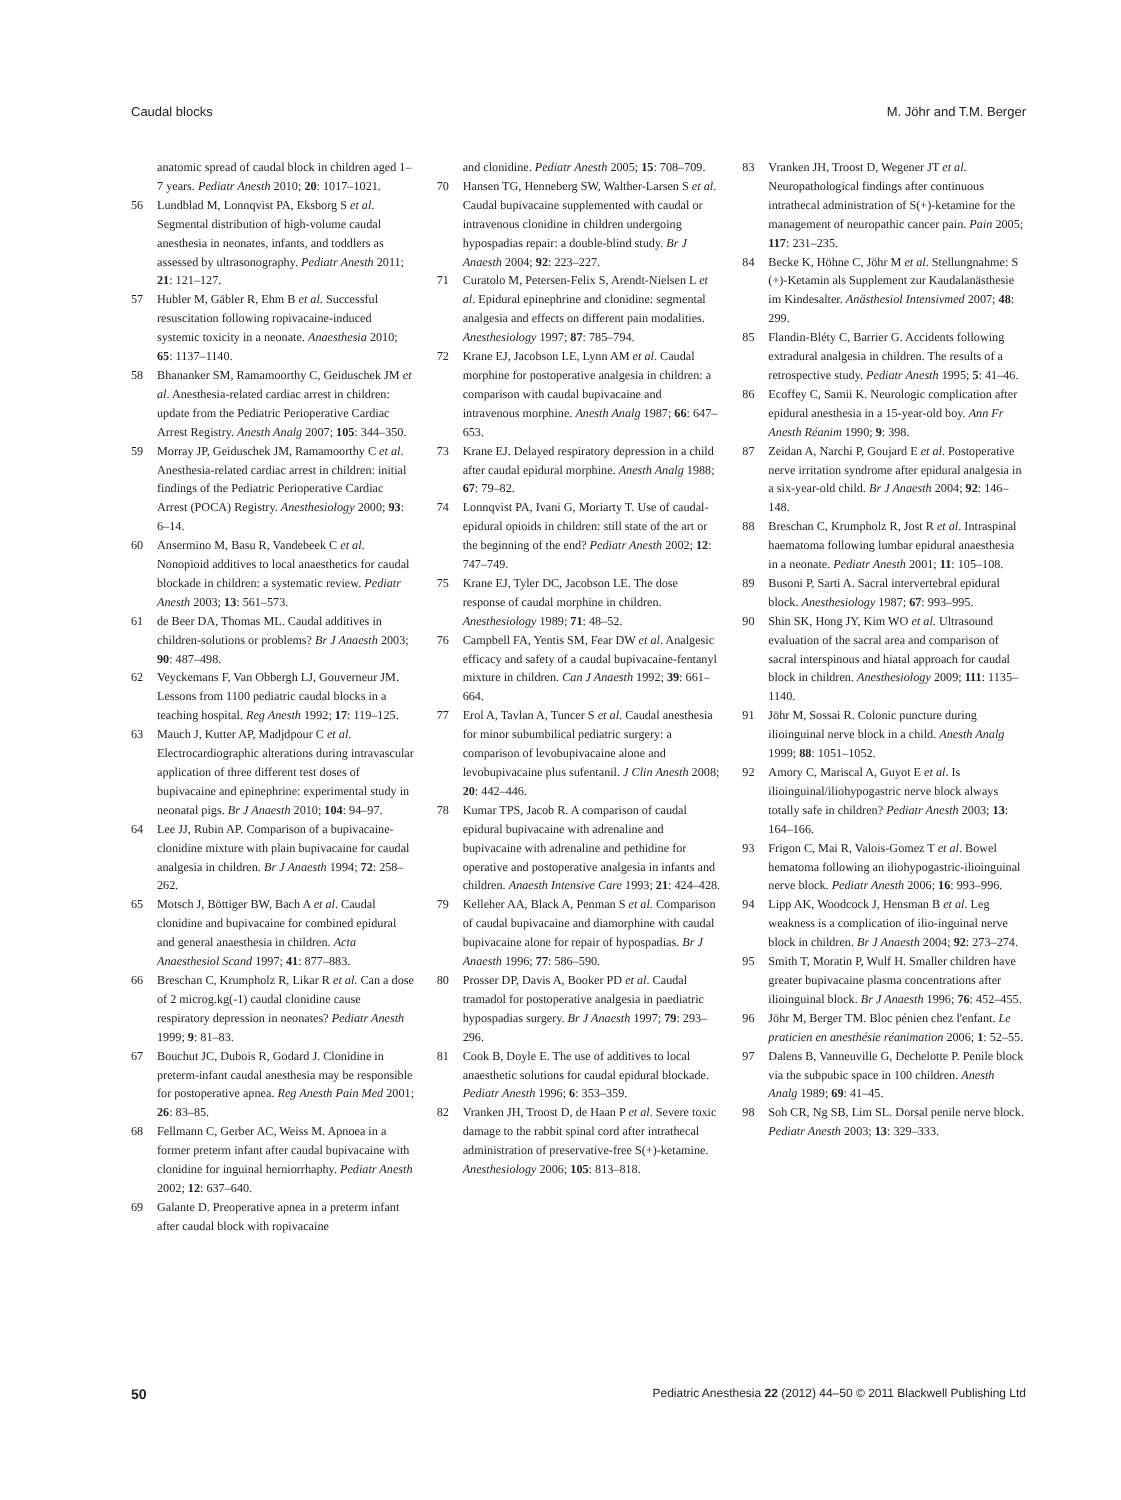Caudal blocks M. Jöhr and T.M. Berger
anatomic spread of caudal block in children aged 1–7 years. Pediatr Anesth 2010; 20: 1017–1021.
56 Lundblad M, Lonnqvist PA, Eksborg S et al. Segmental distribution of high-volume caudal anesthesia in neonates, infants, and toddlers as assessed by ultrasonography. Pediatr Anesth 2011; 21: 121–127.
57 Hubler M, Gäbler R, Ehm B et al. Successful resuscitation following ropivacaine-induced systemic toxicity in a neonate. Anaesthesia 2010; 65: 1137–1140.
58 Bhananker SM, Ramamoorthy C, Geiduschek JM et al. Anesthesia-related cardiac arrest in children: update from the Pediatric Perioperative Cardiac Arrest Registry. Anesth Analg 2007; 105: 344–350.
59 Morray JP, Geiduschek JM, Ramamoorthy C et al. Anesthesia-related cardiac arrest in children: initial findings of the Pediatric Perioperative Cardiac Arrest (POCA) Registry. Anesthesiology 2000; 93: 6–14.
60 Ansermino M, Basu R, Vandebeek C et al. Nonopioid additives to local anaesthetics for caudal blockade in children: a systematic review. Pediatr Anesth 2003; 13: 561–573.
61 de Beer DA, Thomas ML. Caudal additives in children-solutions or problems? Br J Anaesth 2003; 90: 487–498.
62 Veyckemans F, Van Obbergh LJ, Gouverneur JM. Lessons from 1100 pediatric caudal blocks in a teaching hospital. Reg Anesth 1992; 17: 119–125.
63 Mauch J, Kutter AP, Madjdpour C et al. Electrocardiographic alterations during intravascular application of three different test doses of bupivacaine and epinephrine: experimental study in neonatal pigs. Br J Anaesth 2010; 104: 94–97.
64 Lee JJ, Rubin AP. Comparison of a bupivacaine-clonidine mixture with plain bupivacaine for caudal analgesia in children. Br J Anaesth 1994; 72: 258–262.
65 Motsch J, Böttiger BW, Bach A et al. Caudal clonidine and bupivacaine for combined epidural and general anaesthesia in children. Acta Anaesthesiol Scand 1997; 41: 877–883.
66 Breschan C, Krumpholz R, Likar R et al. Can a dose of 2 microg.kg(-1) caudal clonidine cause respiratory depression in neonates? Pediatr Anesth 1999; 9: 81–83.
67 Bouchut JC, Dubois R, Godard J. Clonidine in preterm-infant caudal anesthesia may be responsible for postoperative apnea. Reg Anesth Pain Med 2001; 26: 83–85.
68 Fellmann C, Gerber AC, Weiss M. Apnoea in a former preterm infant after caudal bupivacaine with clonidine for inguinal herniorrhaphy. Pediatr Anesth 2002; 12: 637–640.
69 Galante D. Preoperative apnea in a preterm infant after caudal block with ropivacaine
and clonidine. Pediatr Anesth 2005; 15: 708–709.
70 Hansen TG, Henneberg SW, Walther-Larsen S et al. Caudal bupivacaine supplemented with caudal or intravenous clonidine in children undergoing hypospadias repair: a double-blind study. Br J Anaesth 2004; 92: 223–227.
71 Curatolo M, Petersen-Felix S, Arendt-Nielsen L et al. Epidural epinephrine and clonidine: segmental analgesia and effects on different pain modalities. Anesthesiology 1997; 87: 785–794.
72 Krane EJ, Jacobson LE, Lynn AM et al. Caudal morphine for postoperative analgesia in children: a comparison with caudal bupivacaine and intravenous morphine. Anesth Analg 1987; 66: 647–653.
73 Krane EJ. Delayed respiratory depression in a child after caudal epidural morphine. Anesth Analg 1988; 67: 79–82.
74 Lonnqvist PA, Ivani G, Moriarty T. Use of caudal-epidural opioids in children: still state of the art or the beginning of the end? Pediatr Anesth 2002; 12: 747–749.
75 Krane EJ, Tyler DC, Jacobson LE. The dose response of caudal morphine in children. Anesthesiology 1989; 71: 48–52.
76 Campbell FA, Yentis SM, Fear DW et al. Analgesic efficacy and safety of a caudal bupivacaine-fentanyl mixture in children. Can J Anaesth 1992; 39: 661–664.
77 Erol A, Tavlan A, Tuncer S et al. Caudal anesthesia for minor subumbilical pediatric surgery: a comparison of levobupivacaine alone and levobupivacaine plus sufentanil. J Clin Anesth 2008; 20: 442–446.
78 Kumar TPS, Jacob R. A comparison of caudal epidural bupivacaine with adrenaline and bupivacaine with adrenaline and pethidine for operative and postoperative analgesia in infants and children. Anaesth Intensive Care 1993; 21: 424–428.
79 Kelleher AA, Black A, Penman S et al. Comparison of caudal bupivacaine and diamorphine with caudal bupivacaine alone for repair of hypospadias. Br J Anaesth 1996; 77: 586–590.
80 Prosser DP, Davis A, Booker PD et al. Caudal tramadol for postoperative analgesia in paediatric hypospadias surgery. Br J Anaesth 1997; 79: 293–296.
81 Cook B, Doyle E. The use of additives to local anaesthetic solutions for caudal epidural blockade. Pediatr Anesth 1996; 6: 353–359.
82 Vranken JH, Troost D, de Haan P et al. Severe toxic damage to the rabbit spinal cord after intrathecal administration of preservative-free S(+)-ketamine. Anesthesiology 2006; 105: 813–818.
83 Vranken JH, Troost D, Wegener JT et al. Neuropathological findings after continuous intrathecal administration of S(+)-ketamine for the management of neuropathic cancer pain. Pain 2005; 117: 231–235.
84 Becke K, Höhne C, Jöhr M et al. Stellungnahme: S (+)-Ketamin als Supplement zur Kaudalanästhesie im Kindesalter. Anästhesiol Intensivmed 2007; 48: 299.
85 Flandin-Bléty C, Barrier G. Accidents following extradural analgesia in children. The results of a retrospective study. Pediatr Anesth 1995; 5: 41–46.
86 Ecoffey C, Samii K. Neurologic complication after epidural anesthesia in a 15-year-old boy. Ann Fr Anesth Réanim 1990; 9: 398.
87 Zeidan A, Narchi P, Goujard E et al. Postoperative nerve irritation syndrome after epidural analgesia in a six-year-old child. Br J Anaesth 2004; 92: 146–148.
88 Breschan C, Krumpholz R, Jost R et al. Intraspinal haematoma following lumbar epidural anaesthesia in a neonate. Pediatr Anesth 2001; 11: 105–108.
89 Busoni P, Sarti A. Sacral intervertebral epidural block. Anesthesiology 1987; 67: 993–995.
90 Shin SK, Hong JY, Kim WO et al. Ultrasound evaluation of the sacral area and comparison of sacral interspinous and hiatal approach for caudal block in children. Anesthesiology 2009; 111: 1135–1140.
91 Jöhr M, Sossai R. Colonic puncture during ilioinguinal nerve block in a child. Anesth Analg 1999; 88: 1051–1052.
92 Amory C, Mariscal A, Guyot E et al. Is ilioinguinal/iliohypogastric nerve block always totally safe in children? Pediatr Anesth 2003; 13: 164–166.
93 Frigon C, Mai R, Valois-Gomez T et al. Bowel hematoma following an iliohypogastric-ilioinguinal nerve block. Pediatr Anesth 2006; 16: 993–996.
94 Lipp AK, Woodcock J, Hensman B et al. Leg weakness is a complication of ilio-inguinal nerve block in children. Br J Anaesth 2004; 92: 273–274.
95 Smith T, Moratin P, Wulf H. Smaller children have greater bupivacaine plasma concentrations after ilioinguinal block. Br J Anaesth 1996; 76: 452–455.
96 Jöhr M, Berger TM. Bloc pénien chez l'enfant. Le praticien en anesthésie réanimation 2006; 1: 52–55.
97 Dalens B, Vanneuville G, Dechelotte P. Penile block via the subpubic space in 100 children. Anesth Analg 1989; 69: 41–45.
98 Soh CR, Ng SB, Lim SL. Dorsal penile nerve block. Pediatr Anesth 2003; 13: 329–333.
50 Pediatric Anesthesia 22 (2012) 44–50 © 2011 Blackwell Publishing Ltd